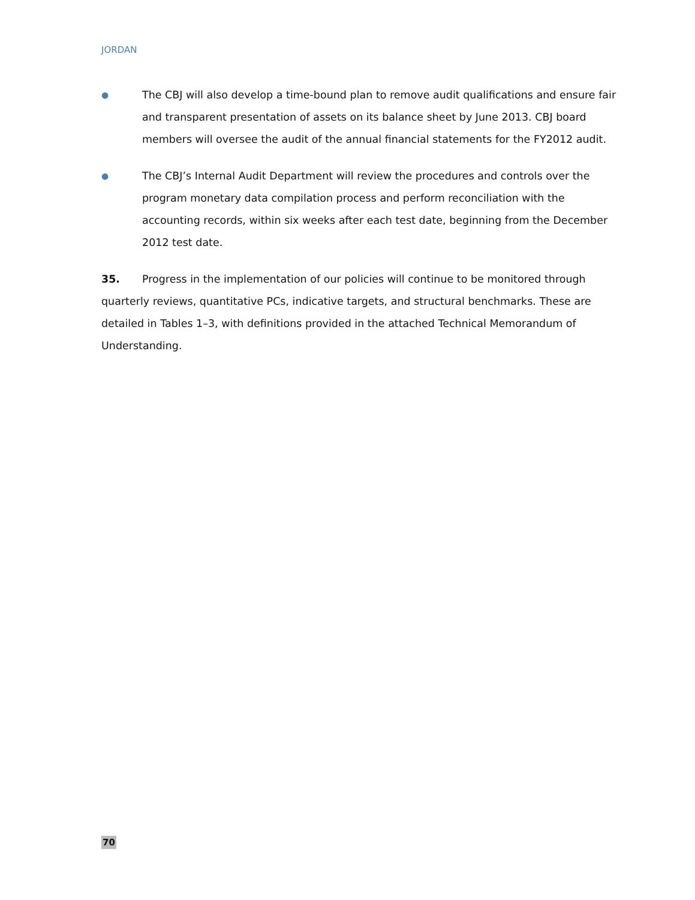JORDAN
●
The CBJ will also develop a time-bound plan to remove audit qualifications and ensure fair and transparent presentation of assets on its balance sheet by June 2013. CBJ board members will oversee the audit of the annual financial statements for the FY2012 audit.
●
The CBJ’s Internal Audit Department will review the procedures and controls over the program monetary data compilation process and perform reconciliation with the accounting records, within six weeks after each test date, beginning from the December 2012 test date.
35. Progress in the implementation of our policies will continue to be monitored through quarterly reviews, quantitative PCs, indicative targets, and structural benchmarks. These are detailed in Tables 1–3, with definitions provided in the attached Technical Memorandum of Understanding.
70